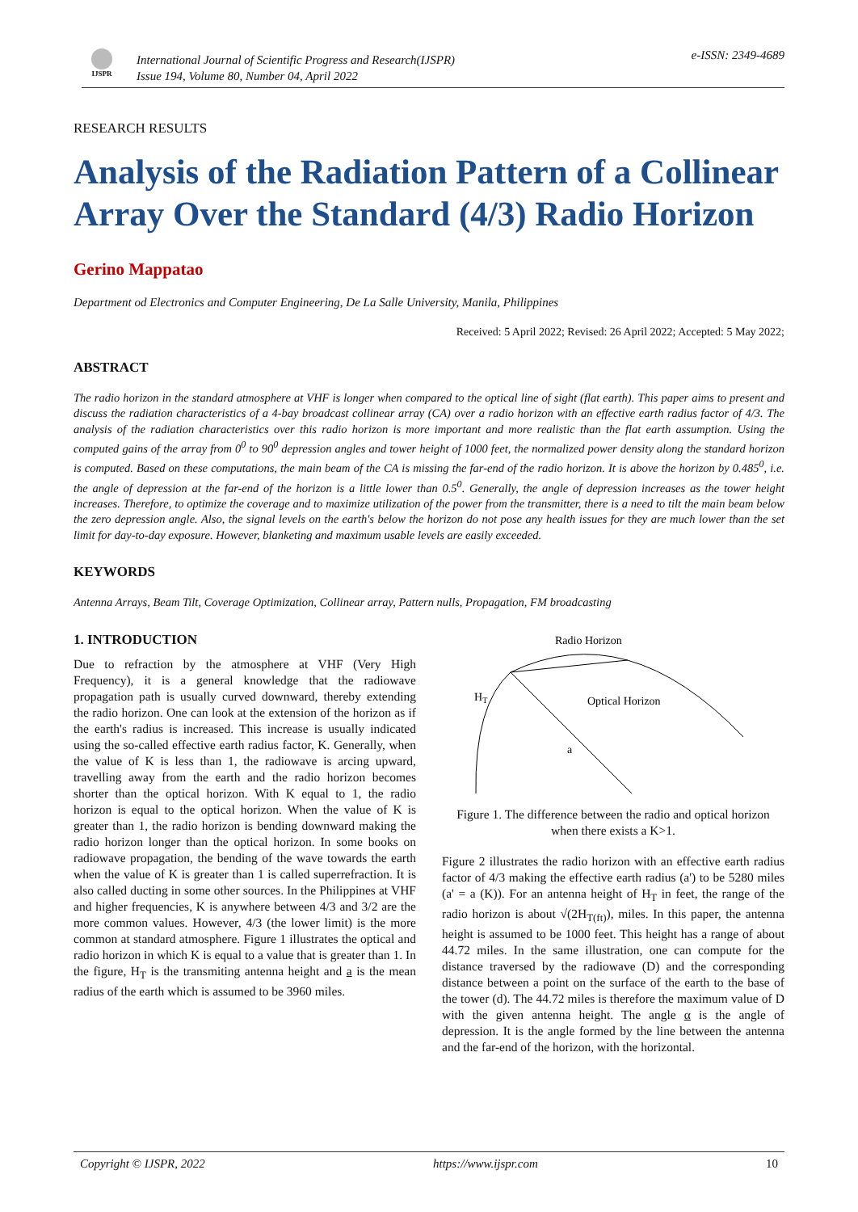IJSPR
International Journal of Scientific Progress and Research(IJSPR)
Issue 194, Volume 80, Number 04, April 2022
e-ISSN: 2349-4689
RESEARCH RESULTS
Analysis of the Radiation Pattern of a Collinear Array Over the Standard (4/3) Radio Horizon
Gerino Mappatao
Department od Electronics and Computer Engineering, De La Salle University, Manila, Philippines
Received: 5 April 2022; Revised: 26 April 2022; Accepted: 5 May 2022;
ABSTRACT
The radio horizon in the standard atmosphere at VHF is longer when compared to the optical line of sight (flat earth). This paper aims to present and discuss the radiation characteristics of a 4-bay broadcast collinear array (CA) over a radio horizon with an effective earth radius factor of 4/3. The analysis of the radiation characteristics over this radio horizon is more important and more realistic than the flat earth assumption. Using the computed gains of the array from 0<sup>0</sup> to 90<sup>0</sup> depression angles and tower height of 1000 feet, the normalized power density along the standard horizon is computed. Based on these computations, the main beam of the CA is missing the far-end of the radio horizon. It is above the horizon by 0.485<sup>0</sup>, i.e. the angle of depression at the far-end of the horizon is a little lower than 0.5<sup>0</sup>. Generally, the angle of depression increases as the tower height increases. Therefore, to optimize the coverage and to maximize utilization of the power from the transmitter, there is a need to tilt the main beam below the zero depression angle. Also, the signal levels on the earth's below the horizon do not pose any health issues for they are much lower than the set limit for day-to-day exposure. However, blanketing and maximum usable levels are easily exceeded.
KEYWORDS
Antenna Arrays, Beam Tilt, Coverage Optimization, Collinear array, Pattern nulls, Propagation, FM broadcasting
1. INTRODUCTION
Due to refraction by the atmosphere at VHF (Very High Frequency), it is a general knowledge that the radiowave propagation path is usually curved downward, thereby extending the radio horizon. One can look at the extension of the horizon as if the earth's radius is increased. This increase is usually indicated using the so-called effective earth radius factor, K. Generally, when the value of K is less than 1, the radiowave is arcing upward, travelling away from the earth and the radio horizon becomes shorter than the optical horizon. With K equal to 1, the radio horizon is equal to the optical horizon. When the value of K is greater than 1, the radio horizon is bending downward making the radio horizon longer than the optical horizon. In some books on radiowave propagation, the bending of the wave towards the earth when the value of K is greater than 1 is called superrefraction. It is also called ducting in some other sources. In the Philippines at VHF and higher frequencies, K is anywhere between 4/3 and 3/2 are the more common values. However, 4/3 (the lower limit) is the more common at standard atmosphere. Figure 1 illustrates the optical and radio horizon in which K is equal to a value that is greater than 1. In the figure, H<sub>T</sub> is the transmiting antenna height and a is the mean radius of the earth which is assumed to be 3960 miles.
Radio Horizon
HT
Optical Horizon
a
Figure 1. The difference between the radio and optical horizon when there exists a K>1.
Figure 2 illustrates the radio horizon with an effective earth radius factor of 4/3 making the effective earth radius (a') to be 5280 miles (a' = a (K)). For an antenna height of H<sub>T</sub> in feet, the range of the radio horizon is about √(2H<sub>T(ft)</sub>), miles. In this paper, the antenna height is assumed to be 1000 feet. This height has a range of about 44.72 miles. In the same illustration, one can compute for the distance traversed by the radiowave (D) and the corresponding distance between a point on the surface of the earth to the base of the tower (d). The 44.72 miles is therefore the maximum value of D with the given antenna height. The angle α is the angle of depression. It is the angle formed by the line between the antenna and the far-end of the horizon, with the horizontal.
Copyright © IJSPR, 2022 https://www.ijspr.com 10